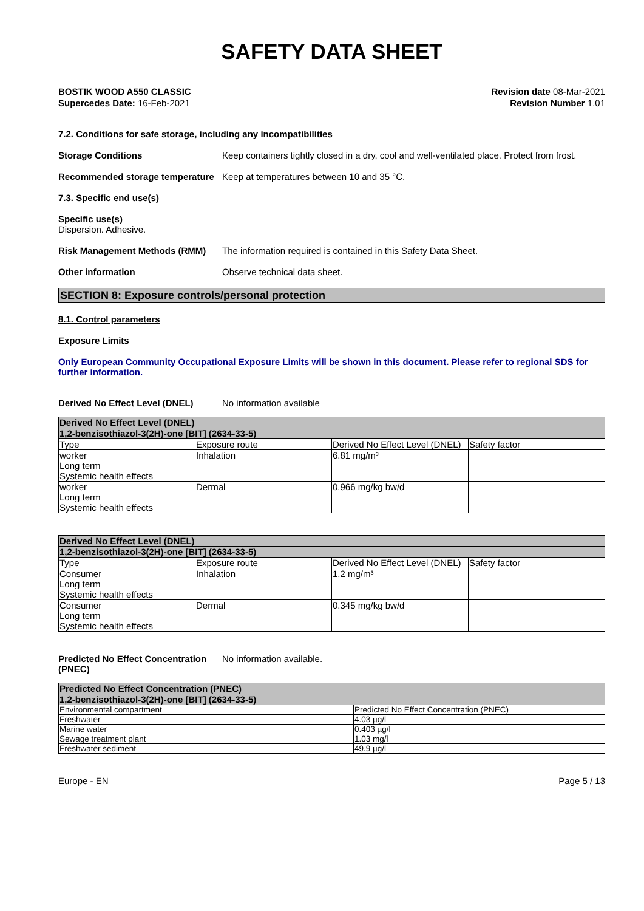SAFETY DATA SHEET
BOSTIK WOOD A550 CLASSIC
Supercedes Date: 16-Feb-2021
Revision date 08-Mar-2021
Revision Number 1.01
7.2. Conditions for safe storage, including any incompatibilities
Storage Conditions Keep containers tightly closed in a dry, cool and well-ventilated place. Protect from frost.
Recommended storage temperature
Keep at temperatures between 10 and 35 °C.
7.3. Specific end use(s)
Specific use(s)
Dispersion. Adhesive.
Risk Management Methods (RMM) The information required is contained in this Safety Data Sheet.
Other information Observe technical data sheet.
SECTION 8: Exposure controls/personal protection
8.1. Control parameters
Exposure Limits
Only European Community Occupational Exposure Limits will be shown in this document. Please refer to regional SDS for further information.
Derived No Effect Level (DNEL) No information available
| Derived No Effect Level (DNEL) | | | |
| --- | --- | --- | --- |
| 1,2-benzisothiazol-3(2H)-one [BIT] (2634-33-5) | | | |
| Type | Exposure route | Derived No Effect Level (DNEL) | Safety factor |
| worker Long term Systemic health effects | Inhalation | 6.81 mg/m³ | |
| worker Long term Systemic health effects | Dermal | 0.966 mg/kg bw/d | |
| Derived No Effect Level (DNEL) | | | |
| --- | --- | --- | --- |
| 1,2-benzisothiazol-3(2H)-one [BIT] (2634-33-5) | | | |
| Type | Exposure route | Derived No Effect Level (DNEL) | Safety factor |
| Consumer Long term Systemic health effects | Inhalation | 1.2 mg/m³ | |
| Consumer Long term Systemic health effects | Dermal | 0.345 mg/kg bw/d | |
Predicted No Effect Concentration (PNEC)
No information available.
| Predicted No Effect Concentration (PNEC) | |
| --- | --- |
| 1,2-benzisothiazol-3(2H)-one [BIT] (2634-33-5) | |
| Environmental compartment | Predicted No Effect Concentration (PNEC) |
| Freshwater | 4.03 µg/l |
| Marine water | 0.403 µg/l |
| Sewage treatment plant | 1.03 mg/l |
| Freshwater sediment | 49.9 µg/l |
Europe - EN Page 5 / 13